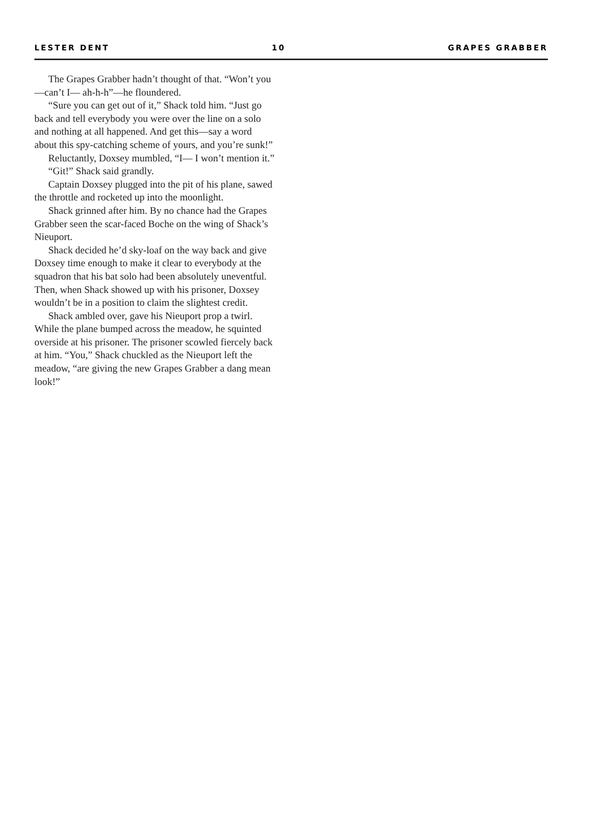LESTER DENT 10 GRAPES GRABBER
The Grapes Grabber hadn’t thought of that. “Won’t you—can’t I— ah-h-h”—he floundered.
“Sure you can get out of it,” Shack told him. “Just go back and tell everybody you were over the line on a solo and nothing at all happened. And get this—say a word about this spy-catching scheme of yours, and you’re sunk!”
Reluctantly, Doxsey mumbled, “I— I won’t mention it.”
“Git!” Shack said grandly.
Captain Doxsey plugged into the pit of his plane, sawed the throttle and rocketed up into the moonlight.
Shack grinned after him. By no chance had the Grapes Grabber seen the scar-faced Boche on the wing of Shack’s Nieuport.
Shack decided he’d sky-loaf on the way back and give Doxsey time enough to make it clear to everybody at the squadron that his bat solo had been absolutely uneventful. Then, when Shack showed up with his prisoner, Doxsey wouldn’t be in a position to claim the slightest credit.
Shack ambled over, gave his Nieuport prop a twirl. While the plane bumped across the meadow, he squinted overside at his prisoner. The prisoner scowled fiercely back at him. “You,” Shack chuckled as the Nieuport left the meadow, “are giving the new Grapes Grabber a dang mean look!”